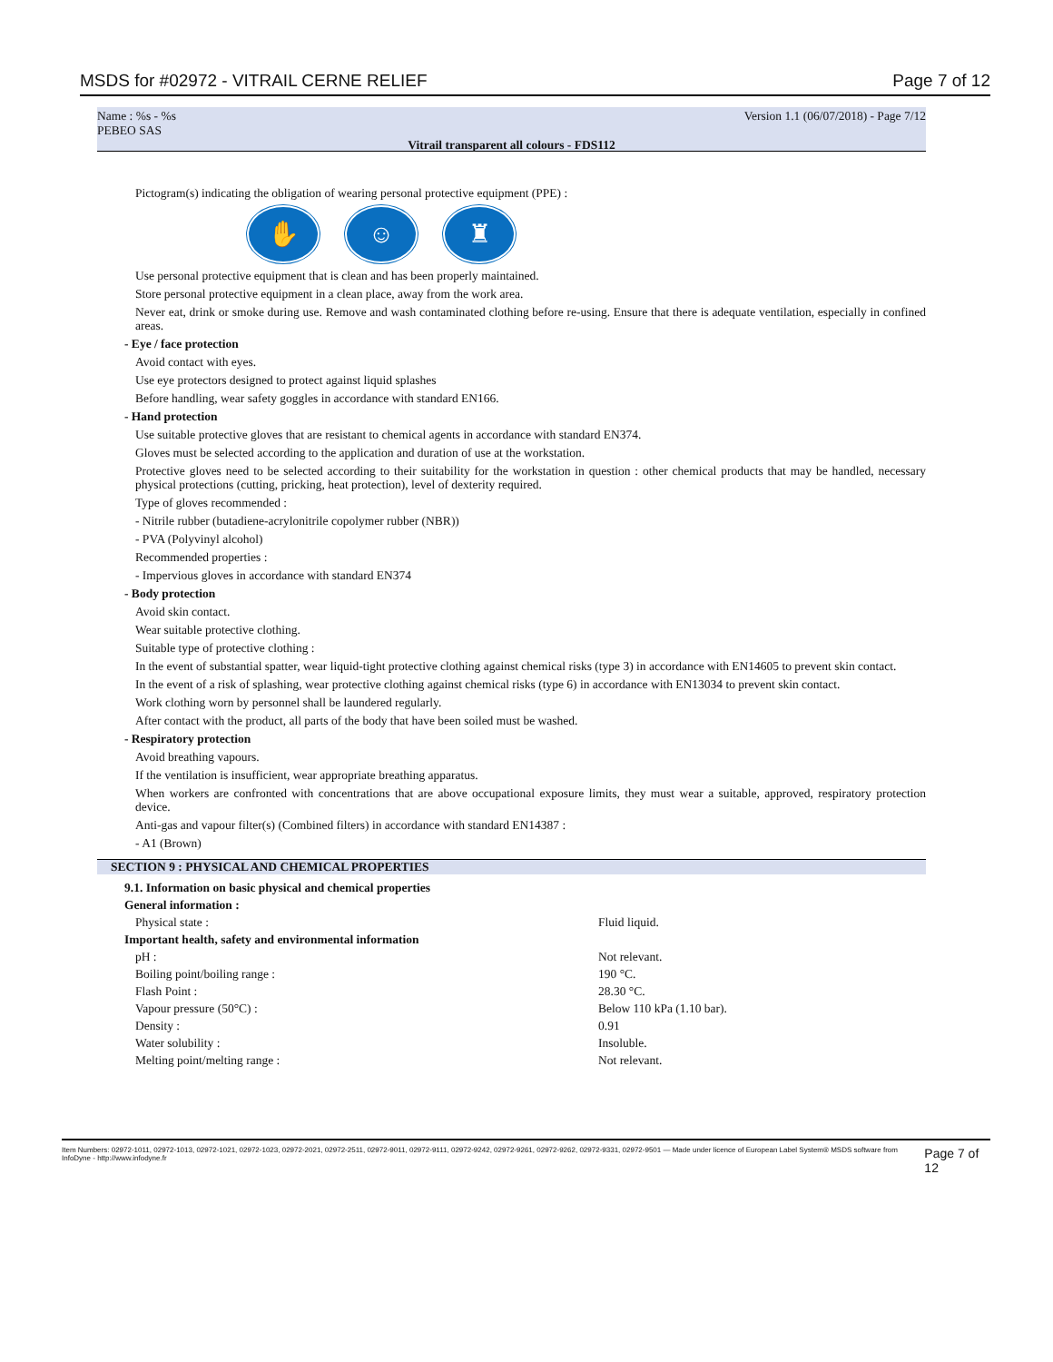MSDS for #02972 - VITRAIL CERNE RELIEF Page 7 of 12
Name : %s - %s
PEBEO SAS
Version 1.1 (06/07/2018) - Page 7/12
Vitrail transparent all colours - FDS112
Pictogram(s) indicating the obligation of wearing personal protective equipment (PPE) :
✋ ☺ ♜
Use personal protective equipment that is clean and has been properly maintained.
Store personal protective equipment in a clean place, away from the work area.
Never eat, drink or smoke during use. Remove and wash contaminated clothing before re-using. Ensure that there is adequate ventilation, especially in confined areas.
- Eye / face protection
Avoid contact with eyes.
Use eye protectors designed to protect against liquid splashes
Before handling, wear safety goggles in accordance with standard EN166.
- Hand protection
Use suitable protective gloves that are resistant to chemical agents in accordance with standard EN374.
Gloves must be selected according to the application and duration of use at the workstation.
Protective gloves need to be selected according to their suitability for the workstation in question : other chemical products that may be handled, necessary physical protections (cutting, pricking, heat protection), level of dexterity required.
Type of gloves recommended :
- Nitrile rubber (butadiene-acrylonitrile copolymer rubber (NBR))
- PVA (Polyvinyl alcohol)
Recommended properties :
- Impervious gloves in accordance with standard EN374
- Body protection
Avoid skin contact.
Wear suitable protective clothing.
Suitable type of protective clothing :
In the event of substantial spatter, wear liquid-tight protective clothing against chemical risks (type 3) in accordance with EN14605 to prevent skin contact.
In the event of a risk of splashing, wear protective clothing against chemical risks (type 6) in accordance with EN13034 to prevent skin contact.
Work clothing worn by personnel shall be laundered regularly.
After contact with the product, all parts of the body that have been soiled must be washed.
- Respiratory protection
Avoid breathing vapours.
If the ventilation is insufficient, wear appropriate breathing apparatus.
When workers are confronted with concentrations that are above occupational exposure limits, they must wear a suitable, approved, respiratory protection device.
Anti-gas and vapour filter(s) (Combined filters) in accordance with standard EN14387 :
- A1 (Brown)
SECTION 9 : PHYSICAL AND CHEMICAL PROPERTIES
| 9.1. Information on basic physical and chemical properties | |
| General information : | |
| Physical state : | Fluid liquid. |
| Important health, safety and environmental information | |
| pH : | Not relevant. |
| Boiling point/boiling range : | 190 °C. |
| Flash Point : | 28.30 °C. |
| Vapour pressure (50°C) : | Below 110 kPa (1.10 bar). |
| Density : | 0.91 |
| Water solubility : | Insoluble. |
| Melting point/melting range : | Not relevant. |
Item Numbers: 02972-1011, 02972-1013, 02972-1021, 02972-1023, 02972-2021, 02972-2511, 02972-9011, 02972-9111, 02972-9242, 02972-9261, 02972-9262, 02972-9331, 02972-9501 — Made under licence of European Label System® MSDS software from InfoDyne - http://www.infodyne.fr Page 7 of 12